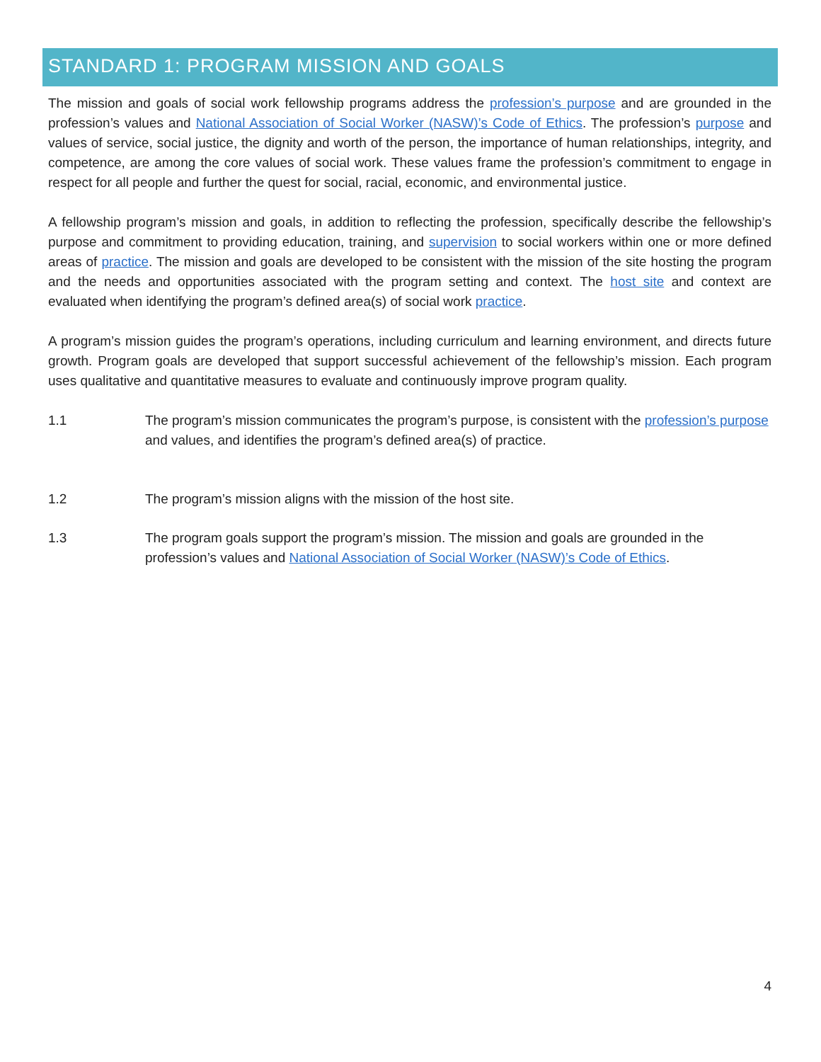STANDARD 1: PROGRAM MISSION AND GOALS
The mission and goals of social work fellowship programs address the profession’s purpose and are grounded in the profession’s values and National Association of Social Worker (NASW)’s Code of Ethics. The profession’s purpose and values of service, social justice, the dignity and worth of the person, the importance of human relationships, integrity, and competence, are among the core values of social work. These values frame the profession’s commitment to engage in respect for all people and further the quest for social, racial, economic, and environmental justice.
A fellowship program’s mission and goals, in addition to reflecting the profession, specifically describe the fellowship’s purpose and commitment to providing education, training, and supervision to social workers within one or more defined areas of practice. The mission and goals are developed to be consistent with the mission of the site hosting the program and the needs and opportunities associated with the program setting and context. The host site and context are evaluated when identifying the program’s defined area(s) of social work practice.
A program’s mission guides the program’s operations, including curriculum and learning environment, and directs future growth. Program goals are developed that support successful achievement of the fellowship’s mission. Each program uses qualitative and quantitative measures to evaluate and continuously improve program quality.
1.1 The program’s mission communicates the program’s purpose, is consistent with the profession’s purpose and values, and identifies the program’s defined area(s) of practice.
1.2 The program’s mission aligns with the mission of the host site.
1.3 The program goals support the program’s mission. The mission and goals are grounded in the profession’s values and National Association of Social Worker (NASW)’s Code of Ethics.
4